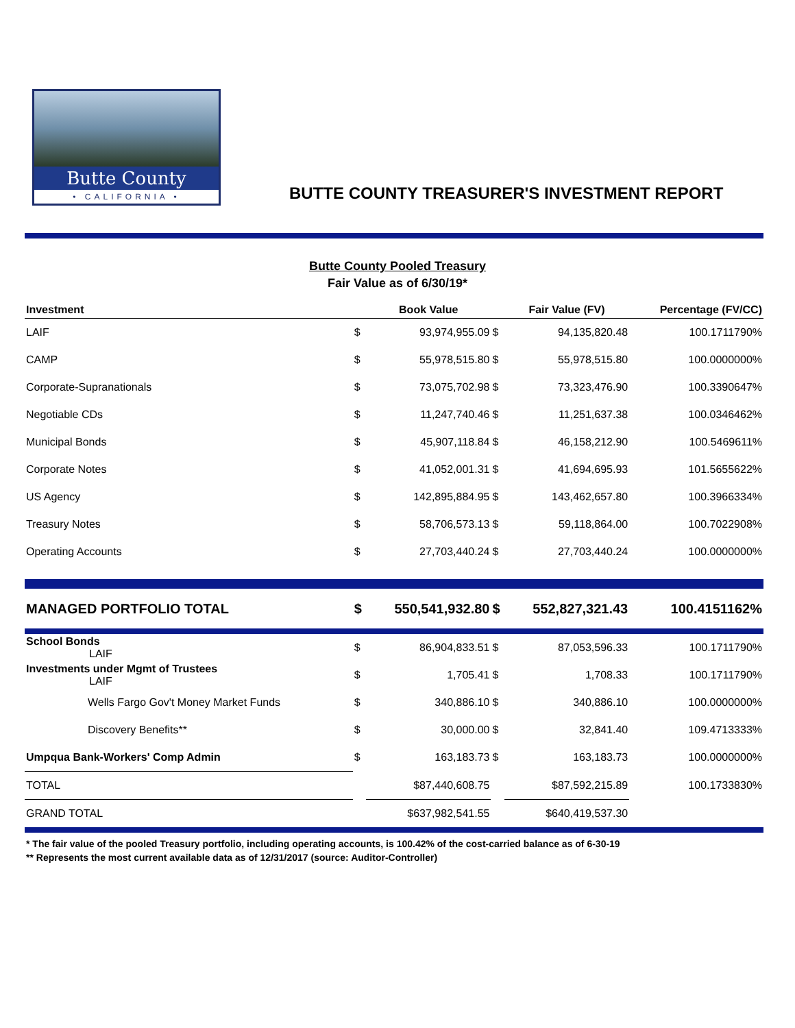Butte County
• CALIFORNIA •
BUTTE COUNTY TREASURER'S INVESTMENT REPORT
Butte County Pooled Treasury
Fair Value as of 6/30/19*
| Investment | | Book Value | | Fair Value (FV) | Percentage (FV/CC) |
| --- | --- | --- | --- | --- | --- |
| LAIF | $ | 93,974,955.09 | $ | 94,135,820.48 | 100.1711790% |
| CAMP | $ | 55,978,515.80 | $ | 55,978,515.80 | 100.0000000% |
| Corporate-Supranationals | $ | 73,075,702.98 | $ | 73,323,476.90 | 100.3390647% |
| Negotiable CDs | $ | 11,247,740.46 | $ | 11,251,637.38 | 100.0346462% |
| Municipal Bonds | $ | 45,907,118.84 | $ | 46,158,212.90 | 100.5469611% |
| Corporate Notes | $ | 41,052,001.31 | $ | 41,694,695.93 | 101.5655622% |
| US Agency | $ | 142,895,884.95 | $ | 143,462,657.80 | 100.3966334% |
| Treasury Notes | $ | 58,706,573.13 | $ | 59,118,864.00 | 100.7022908% |
| Operating Accounts | $ | 27,703,440.24 | $ | 27,703,440.24 | 100.0000000% |
| MANAGED PORTFOLIO TOTAL | $ | 550,541,932.80 | $ | 552,827,321.43 | 100.4151162% |
| School Bonds LAIF | $ | 86,904,833.51 | $ | 87,053,596.33 | 100.1711790% |
| Investments under Mgmt of Trustees LAIF | $ | 1,705.41 | $ | 1,708.33 | 100.1711790% |
| Wells Fargo Gov't Money Market Funds | $ | 340,886.10 | $ | 340,886.10 | 100.0000000% |
| Discovery Benefits** | $ | 30,000.00 | $ | 32,841.40 | 109.4713333% |
| Umpqua Bank-Workers' Comp Admin | $ | 163,183.73 | $ | 163,183.73 | 100.0000000% |
| TOTAL | | $87,440,608.75 | | $87,592,215.89 | 100.1733830% |
| GRAND TOTAL | | $637,982,541.55 | | $640,419,537.30 | |
* The fair value of the pooled Treasury portfolio, including operating accounts, is 100.42% of the cost-carried balance as of 6-30-19
** Represents the most current available data as of 12/31/2017 (source: Auditor-Controller)